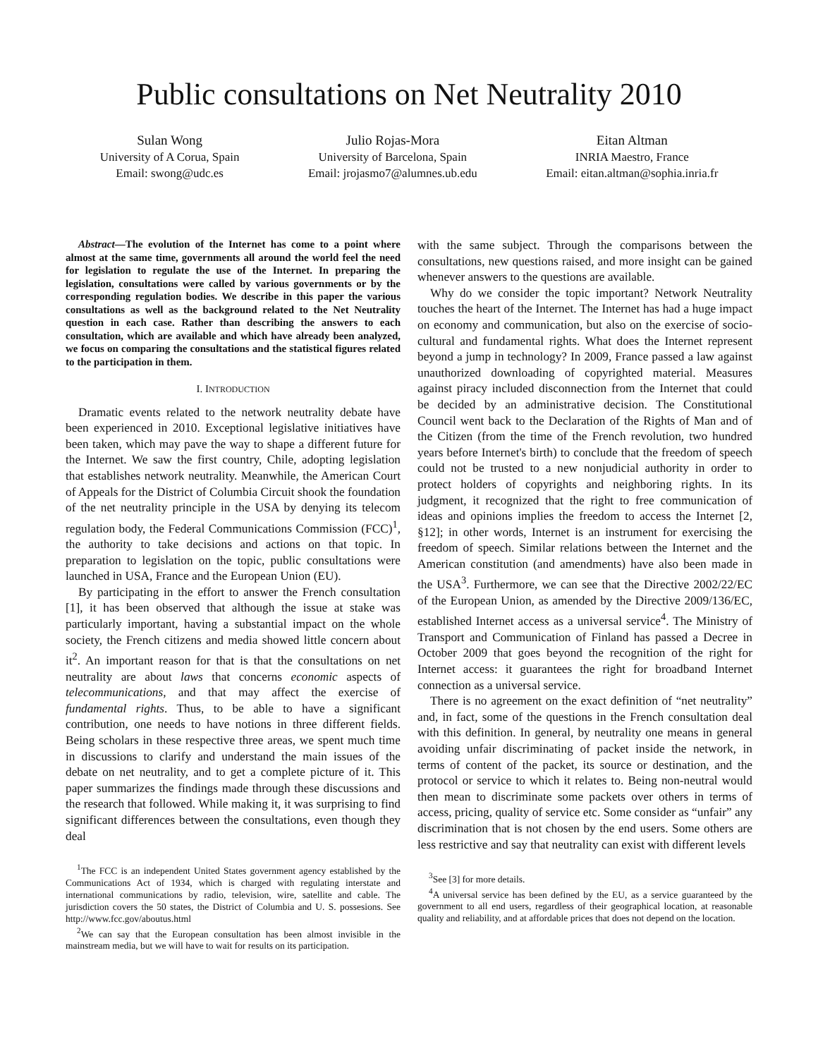Public consultations on Net Neutrality 2010
Sulan Wong
University of A Corua, Spain
Email: swong@udc.es
Julio Rojas-Mora
University of Barcelona, Spain
Email: jrojasmo7@alumnes.ub.edu
Eitan Altman
INRIA Maestro, France
Email: eitan.altman@sophia.inria.fr
Abstract—The evolution of the Internet has come to a point where almost at the same time, governments all around the world feel the need for legislation to regulate the use of the Internet. In preparing the legislation, consultations were called by various governments or by the corresponding regulation bodies. We describe in this paper the various consultations as well as the background related to the Net Neutrality question in each case. Rather than describing the answers to each consultation, which are available and which have already been analyzed, we focus on comparing the consultations and the statistical figures related to the participation in them.
I. INTRODUCTION
Dramatic events related to the network neutrality debate have been experienced in 2010. Exceptional legislative initiatives have been taken, which may pave the way to shape a different future for the Internet. We saw the first country, Chile, adopting legislation that establishes network neutrality. Meanwhile, the American Court of Appeals for the District of Columbia Circuit shook the foundation of the net neutrality principle in the USA by denying its telecom regulation body, the Federal Communications Commission (FCC)<sup>1</sup>, the authority to take decisions and actions on that topic. In preparation to legislation on the topic, public consultations were launched in USA, France and the European Union (EU).
By participating in the effort to answer the French consultation [1], it has been observed that although the issue at stake was particularly important, having a substantial impact on the whole society, the French citizens and media showed little concern about it<sup>2</sup>. An important reason for that is that the consultations on net neutrality are about laws that concerns economic aspects of telecommunications, and that may affect the exercise of fundamental rights. Thus, to be able to have a significant contribution, one needs to have notions in three different fields. Being scholars in these respective three areas, we spent much time in discussions to clarify and understand the main issues of the debate on net neutrality, and to get a complete picture of it. This paper summarizes the findings made through these discussions and the research that followed. While making it, it was surprising to find significant differences between the consultations, even though they deal
<sup>1</sup> The FCC is an independent United States government agency established by the Communications Act of 1934, which is charged with regulating interstate and international communications by radio, television, wire, satellite and cable. The jurisdiction covers the 50 states, the District of Columbia and U. S. possesions. See http://www.fcc.gov/aboutus.html
<sup>2</sup> We can say that the European consultation has been almost invisible in the mainstream media, but we will have to wait for results on its participation.
with the same subject. Through the comparisons between the consultations, new questions raised, and more insight can be gained whenever answers to the questions are available.
Why do we consider the topic important? Network Neutrality touches the heart of the Internet. The Internet has had a huge impact on economy and communication, but also on the exercise of socio-cultural and fundamental rights. What does the Internet represent beyond a jump in technology? In 2009, France passed a law against unauthorized downloading of copyrighted material. Measures against piracy included disconnection from the Internet that could be decided by an administrative decision. The Constitutional Council went back to the Declaration of the Rights of Man and of the Citizen (from the time of the French revolution, two hundred years before Internet's birth) to conclude that the freedom of speech could not be trusted to a new nonjudicial authority in order to protect holders of copyrights and neighboring rights. In its judgment, it recognized that the right to free communication of ideas and opinions implies the freedom to access the Internet [2, §12]; in other words, Internet is an instrument for exercising the freedom of speech. Similar relations between the Internet and the American constitution (and amendments) have also been made in the USA<sup>3</sup>. Furthermore, we can see that the Directive 2002/22/EC of the European Union, as amended by the Directive 2009/136/EC, established Internet access as a universal service<sup>4</sup>. The Ministry of Transport and Communication of Finland has passed a Decree in October 2009 that goes beyond the recognition of the right for Internet access: it guarantees the right for broadband Internet connection as a universal service.
There is no agreement on the exact definition of “net neutrality” and, in fact, some of the questions in the French consultation deal with this definition. In general, by neutrality one means in general avoiding unfair discriminating of packet inside the network, in terms of content of the packet, its source or destination, and the protocol or service to which it relates to. Being non-neutral would then mean to discriminate some packets over others in terms of access, pricing, quality of service etc. Some consider as “unfair” any discrimination that is not chosen by the end users. Some others are less restrictive and say that neutrality can exist with different levels
<sup>3</sup> See [3] for more details.
<sup>4</sup> A universal service has been defined by the EU, as a service guaranteed by the government to all end users, regardless of their geographical location, at reasonable quality and reliability, and at affordable prices that does not depend on the location.